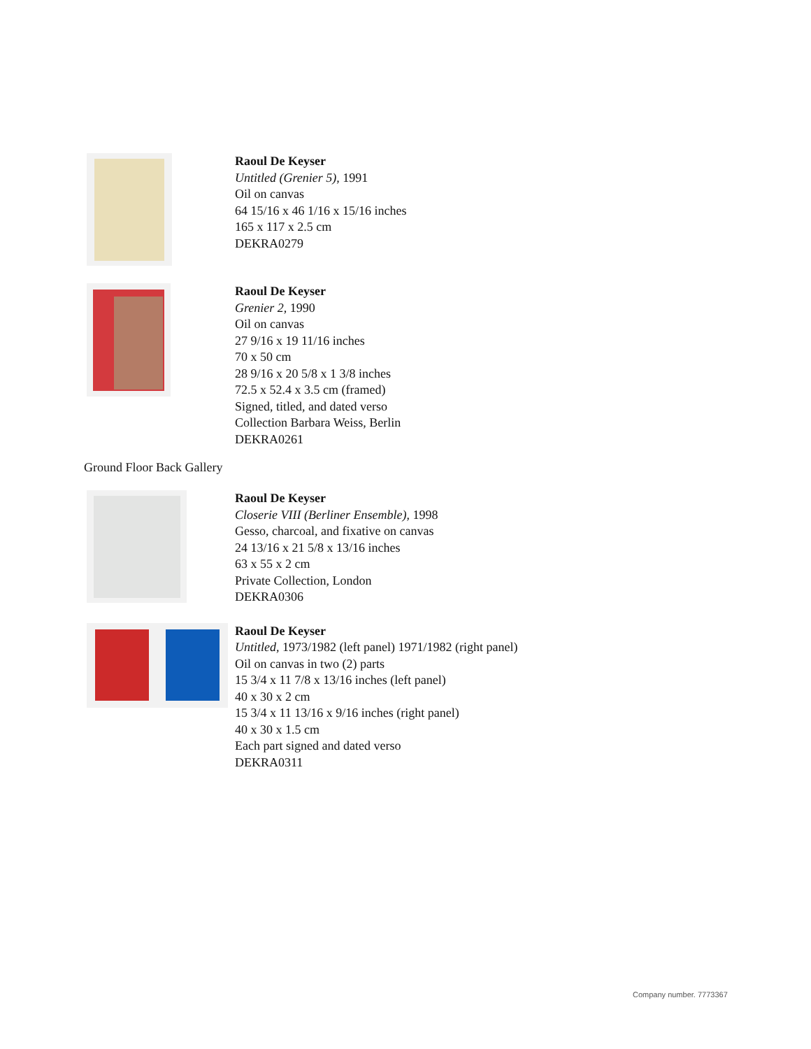Raoul De Keyser
Untitled (Grenier 5), 1991
Oil on canvas
64 15/16 x 46 1/16 x 15/16 inches
165 x 117 x 2.5 cm
DEKRA0279
Raoul De Keyser
Grenier 2, 1990
Oil on canvas
27 9/16 x 19 11/16 inches
70 x 50 cm
28 9/16 x 20 5/8 x 1 3/8 inches
72.5 x 52.4 x 3.5 cm (framed)
Signed, titled, and dated verso
Collection Barbara Weiss, Berlin
DEKRA0261
Ground Floor Back Gallery
Raoul De Keyser
Closerie VIII (Berliner Ensemble), 1998
Gesso, charcoal, and fixative on canvas
24 13/16 x 21 5/8 x 13/16 inches
63 x 55 x 2 cm
Private Collection, London
DEKRA0306
Raoul De Keyser
Untitled, 1973/1982 (left panel) 1971/1982 (right panel)
Oil on canvas in two (2) parts
15 3/4 x 11 7/8 x 13/16 inches (left panel)
40 x 30 x 2 cm
15 3/4 x 11 13/16 x 9/16 inches (right panel)
40 x 30 x 1.5 cm
Each part signed and dated verso
DEKRA0311
Company number. 7773367